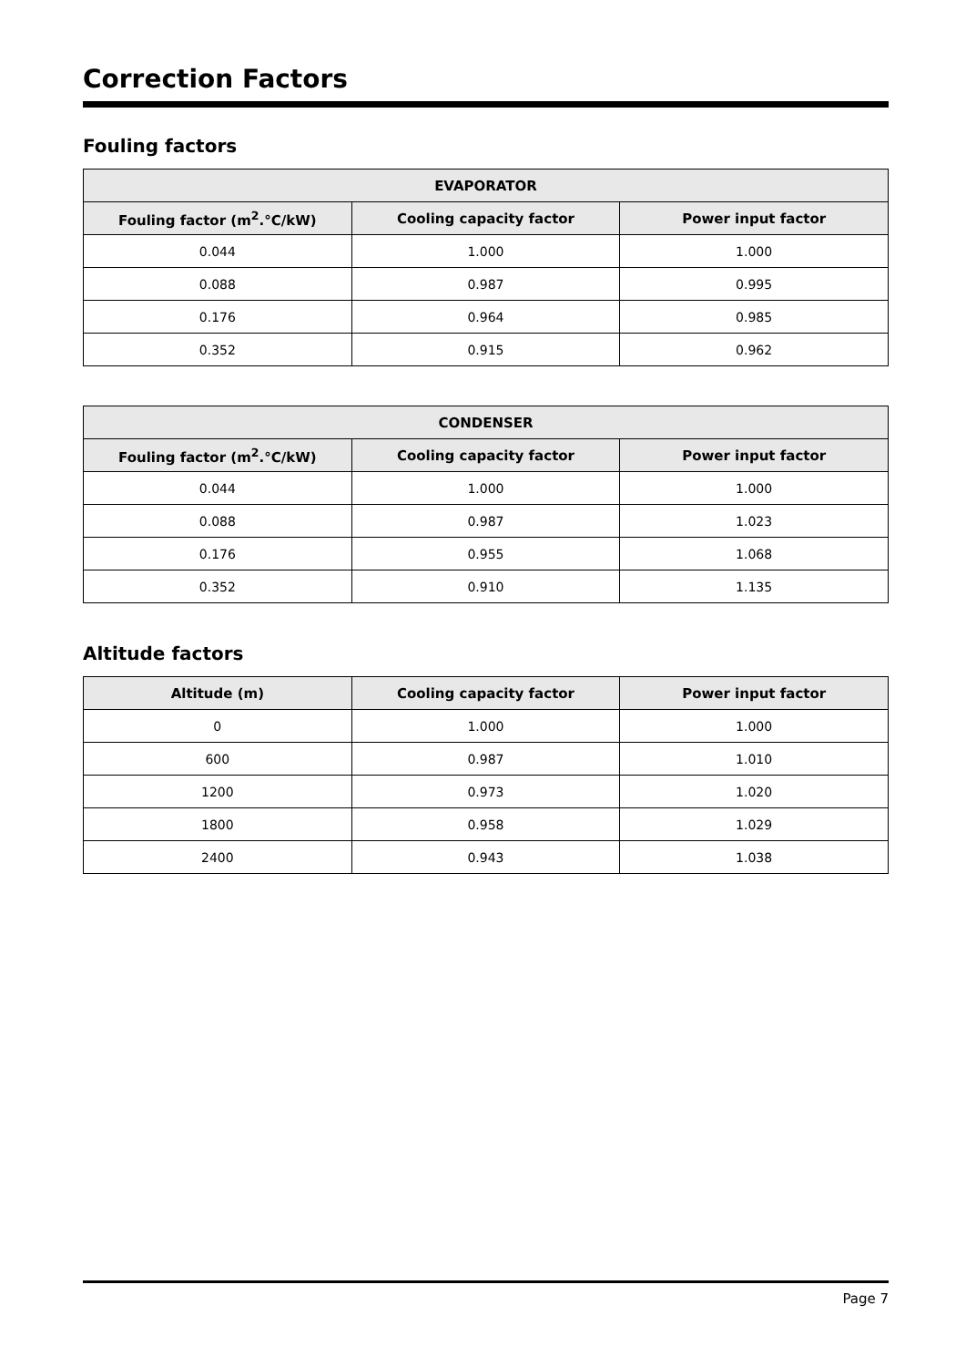Correction Factors
Fouling factors
| EVAPORATOR | | |
| --- | --- | --- |
| Fouling factor (m<sup>2</sup>.°C/kW) | Cooling capacity factor | Power input factor |
| 0.044 | 1.000 | 1.000 |
| 0.088 | 0.987 | 0.995 |
| 0.176 | 0.964 | 0.985 |
| 0.352 | 0.915 | 0.962 |
| CONDENSER | | |
| --- | --- | --- |
| Fouling factor (m<sup>2</sup>.°C/kW) | Cooling capacity factor | Power input factor |
| 0.044 | 1.000 | 1.000 |
| 0.088 | 0.987 | 1.023 |
| 0.176 | 0.955 | 1.068 |
| 0.352 | 0.910 | 1.135 |
Altitude factors
| Altitude (m) | Cooling capacity factor | Power input factor |
| --- | --- | --- |
| 0 | 1.000 | 1.000 |
| 600 | 0.987 | 1.010 |
| 1200 | 0.973 | 1.020 |
| 1800 | 0.958 | 1.029 |
| 2400 | 0.943 | 1.038 |
Page 7